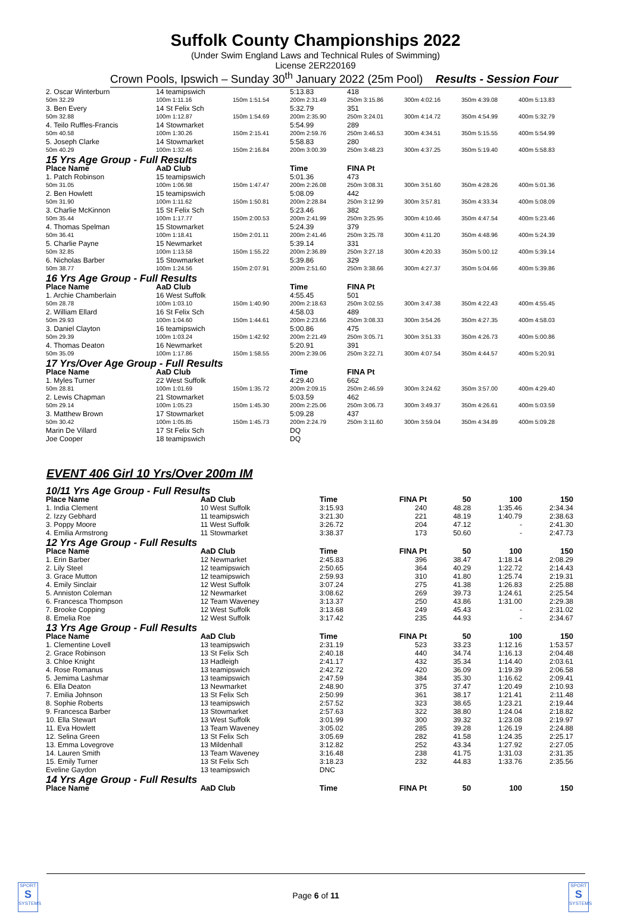Suffolk County Championships 2022
(Under Swim England Laws and Technical Rules of Swimming)
License 2ER220169
Crown Pools, Ipswich – Sunday 30<sup>th</sup> January 2022 (25m Pool) Results - Session Four
| 2. Oscar Winterburn | 14 teamipswich | | 5:13.83 | 418 | | | |
| 50m 32.29 | 100m 1:11.16 | 150m 1:51.54 | 200m 2:31.49 | 250m 3:15.86 | 300m 4:02.16 | 350m 4:39.08 | 400m 5:13.83 |
| 3. Ben Every | 14 St Felix Sch | | 5:32.79 | 351 | | | |
| 50m 32.88 | 100m 1:12.87 | 150m 1:54.69 | 200m 2:35.90 | 250m 3:24.01 | 300m 4:14.72 | 350m 4:54.99 | 400m 5:32.79 |
| 4. Teilo Ruffles-Francis | 14 Stowmarket | | 5:54.99 | 289 | | | |
| 50m 40.58 | 100m 1:30.26 | 150m 2:15.41 | 200m 2:59.76 | 250m 3:46.53 | 300m 4:34.51 | 350m 5:15.55 | 400m 5:54.99 |
| 5. Joseph Clarke | 14 Stowmarket | | 5:58.83 | 280 | | | |
| 50m 40.29 | 100m 1:32.46 | 150m 2:16.84 | 200m 3:00.39 | 250m 3:48.23 | 300m 4:37.25 | 350m 5:19.40 | 400m 5:58.83 |
| 15 Yrs Age Group - Full Results | | | | | | | |
| Place Name | AaD Club | | Time | FINA Pt | | | |
| 1. Patch Robinson | 15 teamipswich | | 5:01.36 | 473 | | | |
| 50m 31.05 | 100m 1:06.98 | 150m 1:47.47 | 200m 2:26.08 | 250m 3:08.31 | 300m 3:51.60 | 350m 4:28.26 | 400m 5:01.36 |
| 2. Ben Howlett | 15 teamipswich | | 5:08.09 | 442 | | | |
| 50m 31.90 | 100m 1:11.62 | 150m 1:50.81 | 200m 2:28.84 | 250m 3:12.99 | 300m 3:57.81 | 350m 4:33.34 | 400m 5:08.09 |
| 3. Charlie McKinnon | 15 St Felix Sch | | 5:23.46 | 382 | | | |
| 50m 35.44 | 100m 1:17.77 | 150m 2:00.53 | 200m 2:41.99 | 250m 3:25.95 | 300m 4:10.46 | 350m 4:47.54 | 400m 5:23.46 |
| 4. Thomas Spelman | 15 Stowmarket | | 5:24.39 | 379 | | | |
| 50m 36.41 | 100m 1:18.41 | 150m 2:01.11 | 200m 2:41.46 | 250m 3:25.78 | 300m 4:11.20 | 350m 4:48.96 | 400m 5:24.39 |
| 5. Charlie Payne | 15 Newmarket | | 5:39.14 | 331 | | | |
| 50m 32.85 | 100m 1:13.58 | 150m 1:55.22 | 200m 2:36.89 | 250m 3:27.18 | 300m 4:20.33 | 350m 5:00.12 | 400m 5:39.14 |
| 6. Nicholas Barber | 15 Stowmarket | | 5:39.86 | 329 | | | |
| 50m 38.77 | 100m 1:24.56 | 150m 2:07.91 | 200m 2:51.60 | 250m 3:38.66 | 300m 4:27.37 | 350m 5:04.66 | 400m 5:39.86 |
| 16 Yrs Age Group - Full Results | | | | | | | |
| Place Name | AaD Club | | Time | FINA Pt | | | |
| 1. Archie Chamberlain | 16 West Suffolk | | 4:55.45 | 501 | | | |
| 50m 28.78 | 100m 1:03.10 | 150m 1:40.90 | 200m 2:18.63 | 250m 3:02.55 | 300m 3:47.38 | 350m 4:22.43 | 400m 4:55.45 |
| 2. William Ellard | 16 St Felix Sch | | 4:58.03 | 489 | | | |
| 50m 29.93 | 100m 1:04.60 | 150m 1:44.61 | 200m 2:23.66 | 250m 3:08.33 | 300m 3:54.26 | 350m 4:27.35 | 400m 4:58.03 |
| 3. Daniel Clayton | 16 teamipswich | | 5:00.86 | 475 | | | |
| 50m 29.39 | 100m 1:03.24 | 150m 1:42.92 | 200m 2:21.49 | 250m 3:05.71 | 300m 3:51.33 | 350m 4:26.73 | 400m 5:00.86 |
| 4. Thomas Deaton | 16 Newmarket | | 5:20.91 | 391 | | | |
| 50m 35.09 | 100m 1:17.86 | 150m 1:58.55 | 200m 2:39.06 | 250m 3:22.71 | 300m 4:07.54 | 350m 4:44.57 | 400m 5:20.91 |
| 17 Yrs/Over Age Group - Full Results | | | | | | | |
| Place Name | AaD Club | | Time | FINA Pt | | | |
| 1. Myles Turner | 22 West Suffolk | | 4:29.40 | 662 | | | |
| 50m 28.81 | 100m 1:01.69 | 150m 1:35.72 | 200m 2:09.15 | 250m 2:46.59 | 300m 3:24.62 | 350m 3:57.00 | 400m 4:29.40 |
| 2. Lewis Chapman | 21 Stowmarket | | 5:03.59 | 462 | | | |
| 50m 29.14 | 100m 1:05.23 | 150m 1:45.30 | 200m 2:25.06 | 250m 3:06.73 | 300m 3:49.37 | 350m 4:26.61 | 400m 5:03.59 |
| 3. Matthew Brown | 17 Stowmarket | | 5:09.28 | 437 | | | |
| 50m 30.42 | 100m 1:05.85 | 150m 1:45.73 | 200m 2:24.79 | 250m 3:11.60 | 300m 3:59.04 | 350m 4:34.89 | 400m 5:09.28 |
| Marin De Villard | 17 St Felix Sch | | DQ | | | | |
| Joe Cooper | 18 teamipswich | | DQ | | | | |
EVENT 406 Girl 10 Yrs/Over 200m IM
| 10/11 Yrs Age Group - Full Results | | | | | | | |
| Place Name | AaD Club | Time | FINA Pt | | 50 | 100 | 150 |
| 1. India Clement | 10 West Suffolk | 3:15.93 | 240 | | 48.28 | 1:35.46 | 2:34.34 |
| 2. Izzy Gebhard | 11 teamipswich | 3:21.30 | 221 | | 48.19 | 1:40.79 | 2:38.63 |
| 3. Poppy Moore | 11 West Suffolk | 3:26.72 | 204 | | 47.12 | - | 2:41.30 |
| 4. Emilia Armstrong | 11 Stowmarket | 3:38.37 | 173 | | 50.60 | - | 2:47.73 |
| 12 Yrs Age Group - Full Results | | | | | | | |
| Place Name | AaD Club | Time | FINA Pt | | 50 | 100 | 150 |
| 1. Erin Barber | 12 Newmarket | 2:45.83 | 396 | | 38.47 | 1:18.14 | 2:08.29 |
| 2. Lily Steel | 12 teamipswich | 2:50.65 | 364 | | 40.29 | 1:22.72 | 2:14.43 |
| 3. Grace Mutton | 12 teamipswich | 2:59.93 | 310 | | 41.80 | 1:25.74 | 2:19.31 |
| 4. Emily Sinclair | 12 West Suffolk | 3:07.24 | 275 | | 41.38 | 1:26.83 | 2:25.88 |
| 5. Anniston Coleman | 12 Newmarket | 3:08.62 | 269 | | 39.73 | 1:24.61 | 2:25.54 |
| 6. Francesca Thompson | 12 Team Waveney | 3:13.37 | 250 | | 43.86 | 1:31.00 | 2:29.38 |
| 7. Brooke Copping | 12 West Suffolk | 3:13.68 | 249 | | 45.43 | - | 2:31.02 |
| 8. Emelia Roe | 12 West Suffolk | 3:17.42 | 235 | | 44.93 | - | 2:34.67 |
| 13 Yrs Age Group - Full Results | | | | | | | |
| Place Name | AaD Club | Time | FINA Pt | | 50 | 100 | 150 |
| 1. Clementine Lovell | 13 teamipswich | 2:31.19 | 523 | | 33.23 | 1:12.16 | 1:53.57 |
| 2. Grace Robinson | 13 St Felix Sch | 2:40.18 | 440 | | 34.74 | 1:16.13 | 2:04.48 |
| 3. Chloe Knight | 13 Hadleigh | 2:41.17 | 432 | | 35.34 | 1:14.40 | 2:03.61 |
| 4. Rose Romanus | 13 teamipswich | 2:42.72 | 420 | | 36.09 | 1:19.39 | 2:06.58 |
| 5. Jemima Lashmar | 13 teamipswich | 2:47.59 | 384 | | 35.30 | 1:16.62 | 2:09.41 |
| 6. Ella Deaton | 13 Newmarket | 2:48.90 | 375 | | 37.47 | 1:20.49 | 2:10.93 |
| 7. Emilia Johnson | 13 St Felix Sch | 2:50.99 | 361 | | 38.17 | 1:21.41 | 2:11.48 |
| 8. Sophie Roberts | 13 teamipswich | 2:57.52 | 323 | | 38.65 | 1:23.21 | 2:19.44 |
| 9. Francesca Barber | 13 Stowmarket | 2:57.63 | 322 | | 38.80 | 1:24.04 | 2:18.82 |
| 10. Ella Stewart | 13 West Suffolk | 3:01.99 | 300 | | 39.32 | 1:23.08 | 2:19.97 |
| 11. Eva Howlett | 13 Team Waveney | 3:05.02 | 285 | | 39.28 | 1:26.19 | 2:24.88 |
| 12. Selina Green | 13 St Felix Sch | 3:05.69 | 282 | | 41.58 | 1:24.35 | 2:25.17 |
| 13. Emma Lovegrove | 13 Mildenhall | 3:12.82 | 252 | | 43.34 | 1:27.92 | 2:27.05 |
| 14. Lauren Smith | 13 Team Waveney | 3:16.48 | 238 | | 41.75 | 1:31.03 | 2:31.35 |
| 15. Emily Turner | 13 St Felix Sch | 3:18.23 | 232 | | 44.83 | 1:33.76 | 2:35.56 |
| Eveline Gaydon | 13 teamipswich | DNC | | | | | |
| 14 Yrs Age Group - Full Results | | | | | | | |
| Place Name | AaD Club | Time | FINA Pt | | 50 | 100 | 150 |
SPORT
S
SYSTEMS
SPORT
S
SYSTEMS
Page 6 of 11